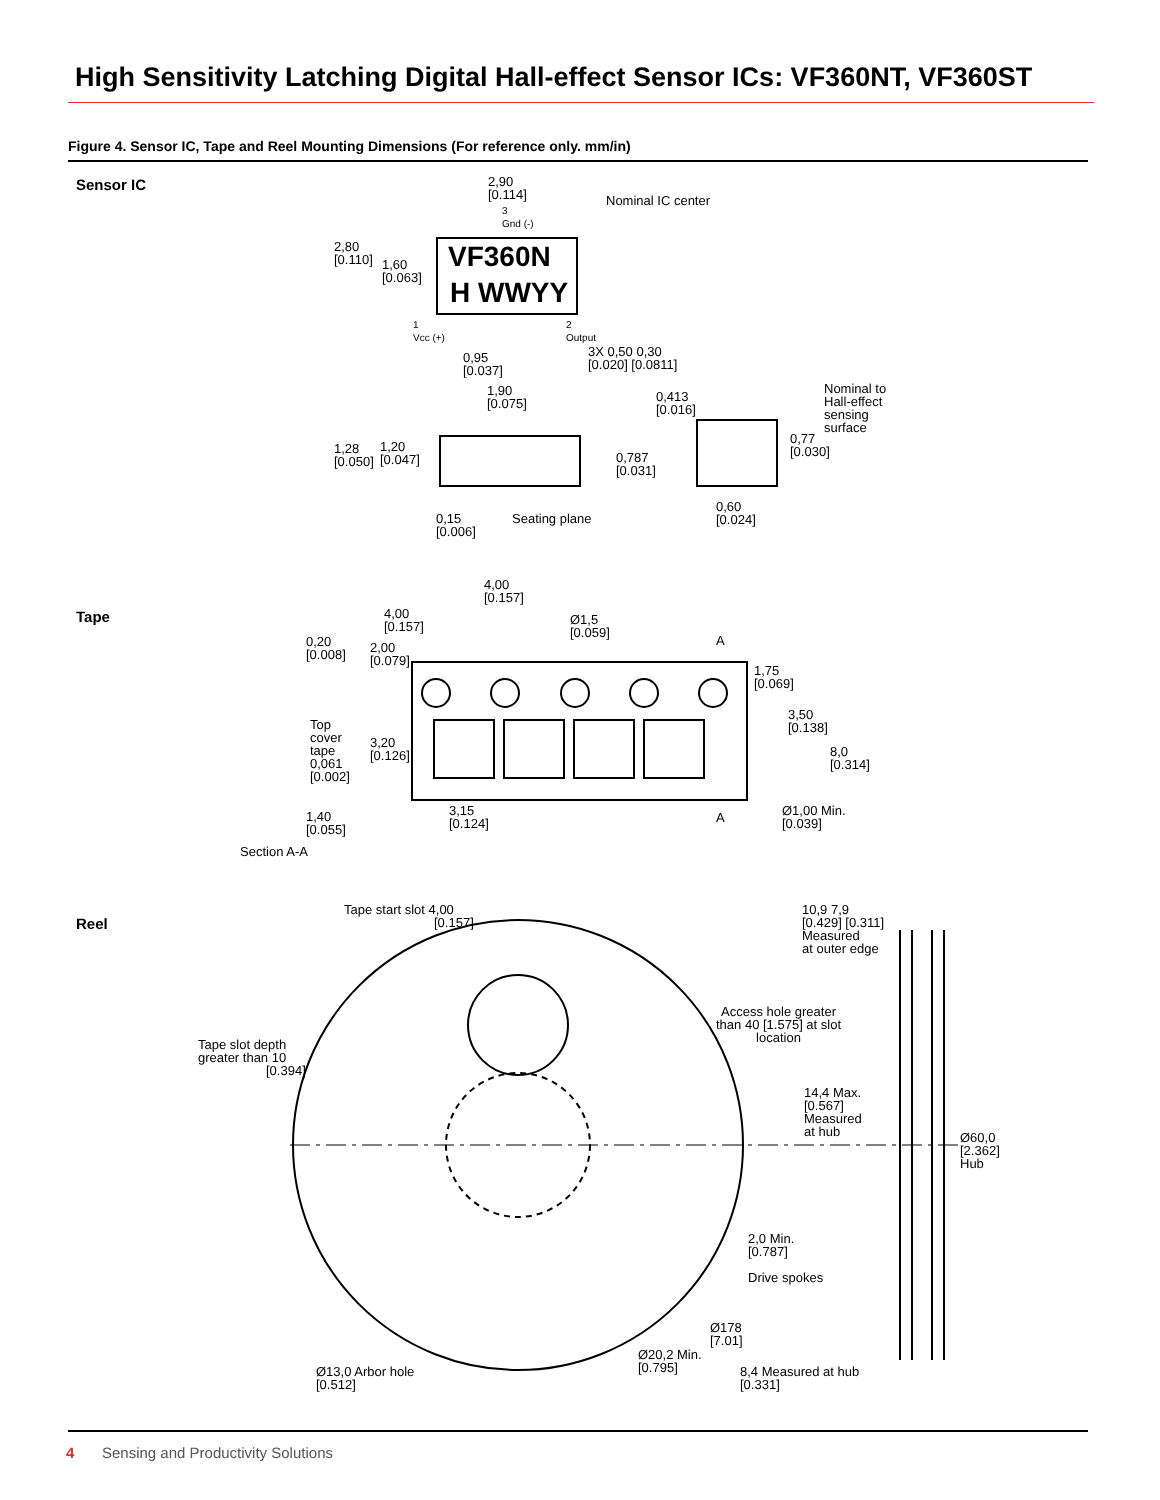High Sensitivity Latching Digital Hall-effect Sensor ICs: VF360NT, VF360ST
Figure 4. Sensor IC, Tape and Reel Mounting Dimensions (For reference only. mm/in)
Sensor IC
Tape
Reel
2,90
[0.114]
Nominal IC center
3
Gnd (-)
2,80
[0.110]
1,60
[0.063]
VF360N
H WWYY
1
Vcc (+)
2
Output
3X 0,50 0,30
[0.020] [0.0811]
0,95
[0.037]
1,90
[0.075]
0,413
[0.016]
Nominal to
Hall-effect
sensing
surface
0,77
[0.030]
1,28
[0.050]
1,20
[0.047]
0,787
[0.031]
0,60
[0.024]
0,15
[0.006]
Seating plane
4,00
[0.157]
4,00
[0.157]
Ø1,5
[0.059]
0,20
[0.008]
2,00
[0.079]
A
1,75
[0.069]
3,50
[0.138]
Top
cover
tape
0,061
[0.002]
3,20
[0.126]
8,0
[0.314]
3,15
[0.124]
Ø1,00 Min.
[0.039]
A
1,40
[0.055]
Section A-A
Tape start slot 4,00
[0.157]
10,9 7,9
[0.429] [0.311]
Measured
at outer edge
Access hole greater
than 40 [1.575] at slot
location
Tape slot depth
greater than 10
[0.394]
14,4 Max.
[0.567]
Measured
at hub
Ø60,0
[2.362]
Hub
2,0 Min.
[0.787]
Drive spokes
Ø178
[7.01]
Ø20,2 Min.
[0.795]
Ø13,0 Arbor hole
[0.512]
8,4 Measured at hub
[0.331]
4
Sensing and Productivity Solutions